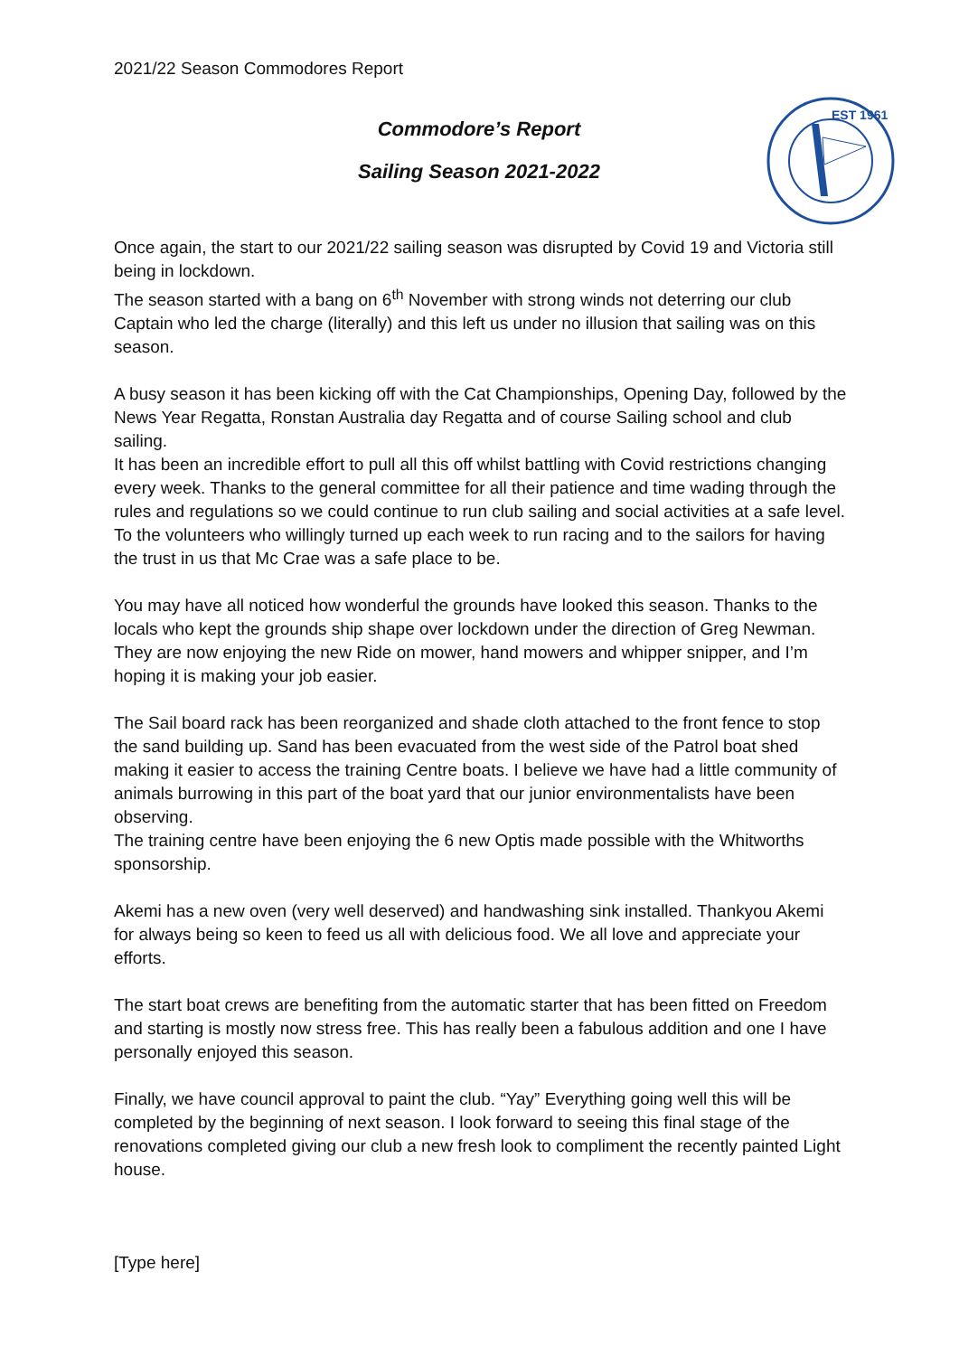2021/22 Season Commodores Report
Commodore’s Report
Sailing Season 2021-2022
EST 1961
Once again, the start to our 2021/22 sailing season was disrupted by Covid 19 and Victoria still being in lockdown.
The season started with a bang on 6<sup>th</sup> November with strong winds not deterring our club Captain who led the charge (literally) and this left us under no illusion that sailing was on this season.
A busy season it has been kicking off with the Cat Championships, Opening Day, followed by the News Year Regatta, Ronstan Australia day Regatta and of course Sailing school and club sailing.
It has been an incredible effort to pull all this off whilst battling with Covid restrictions changing every week. Thanks to the general committee for all their patience and time wading through the rules and regulations so we could continue to run club sailing and social activities at a safe level. To the volunteers who willingly turned up each week to run racing and to the sailors for having the trust in us that Mc Crae was a safe place to be.
You may have all noticed how wonderful the grounds have looked this season. Thanks to the locals who kept the grounds ship shape over lockdown under the direction of Greg Newman. They are now enjoying the new Ride on mower, hand mowers and whipper snipper, and I’m hoping it is making your job easier.
The Sail board rack has been reorganized and shade cloth attached to the front fence to stop the sand building up. Sand has been evacuated from the west side of the Patrol boat shed making it easier to access the training Centre boats. I believe we have had a little community of animals burrowing in this part of the boat yard that our junior environmentalists have been observing.
The training centre have been enjoying the 6 new Optis made possible with the Whitworths sponsorship.
Akemi has a new oven (very well deserved) and handwashing sink installed. Thankyou Akemi for always being so keen to feed us all with delicious food. We all love and appreciate your efforts.
The start boat crews are benefiting from the automatic starter that has been fitted on Freedom and starting is mostly now stress free. This has really been a fabulous addition and one I have personally enjoyed this season.
Finally, we have council approval to paint the club. “Yay” Everything going well this will be completed by the beginning of next season. I look forward to seeing this final stage of the renovations completed giving our club a new fresh look to compliment the recently painted Light house.
[Type here]